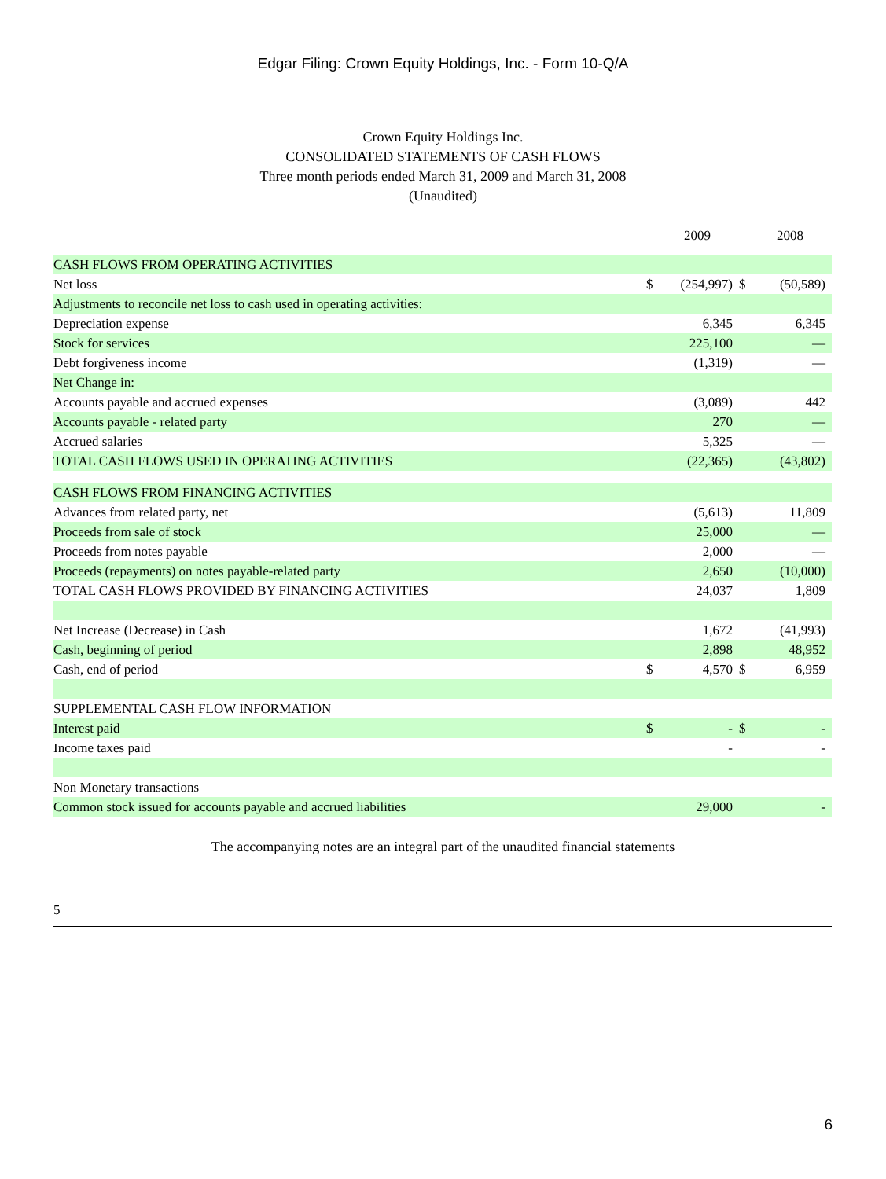Edgar Filing: Crown Equity Holdings, Inc. - Form 10-Q/A
Crown Equity Holdings Inc.
CONSOLIDATED STATEMENTS OF CASH FLOWS
Three month periods ended March 31, 2009 and March 31, 2008
(Unaudited)
| | | 2009 | | 2008 |
| --- | --- | --- | --- | --- |
| CASH FLOWS FROM OPERATING ACTIVITIES | | | | |
| Net loss | $ | (254,997) | $ | (50,589) |
| Adjustments to reconcile net loss to cash used in operating activities: | | | | |
| Depreciation expense | | 6,345 | | 6,345 |
| Stock for services | | 225,100 | | — |
| Debt forgiveness income | | (1,319) | | — |
| Net Change in: | | | | |
| Accounts payable and accrued expenses | | (3,089) | | 442 |
| Accounts payable - related party | | 270 | | — |
| Accrued salaries | | 5,325 | | — |
| TOTAL CASH FLOWS USED IN OPERATING ACTIVITIES | | (22,365) | | (43,802) |
| CASH FLOWS FROM FINANCING ACTIVITIES | | | | |
| Advances from related party, net | | (5,613) | | 11,809 |
| Proceeds from sale of stock | | 25,000 | | — |
| Proceeds from notes payable | | 2,000 | | — |
| Proceeds (repayments) on notes payable-related party | | 2,650 | | (10,000) |
| TOTAL CASH FLOWS PROVIDED BY FINANCING ACTIVITIES | | 24,037 | | 1,809 |
| Net Increase (Decrease) in Cash | | 1,672 | | (41,993) |
| Cash, beginning of period | | 2,898 | | 48,952 |
| Cash, end of period | $ | 4,570 | $ | 6,959 |
| SUPPLEMENTAL CASH FLOW INFORMATION | | | | |
| Interest paid | $ | - | $ | - |
| Income taxes paid | | - | | - |
| Non Monetary transactions | | | | |
| Common stock issued for accounts payable and accrued liabilities | | 29,000 | | - |
The accompanying notes are an integral part of the unaudited financial statements
5
6